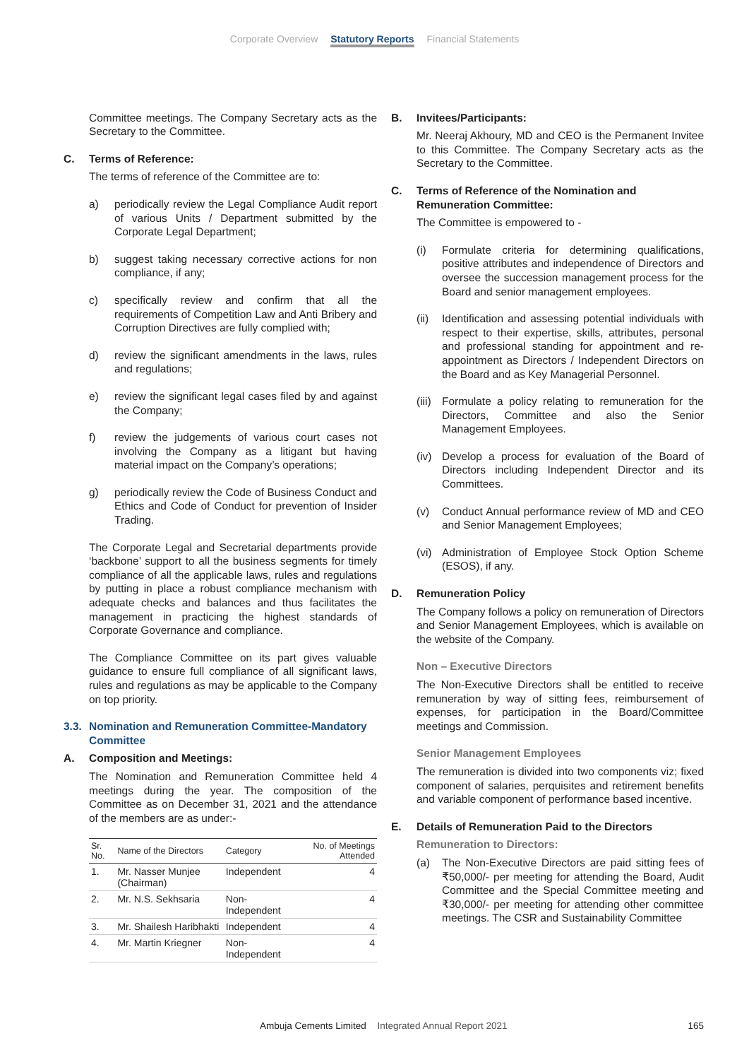Corporate Overview Statutory Reports Financial Statements
Committee meetings. The Company Secretary acts as the Secretary to the Committee.
C. Terms of Reference:
The terms of reference of the Committee are to:
a) periodically review the Legal Compliance Audit report of various Units / Department submitted by the Corporate Legal Department;
b) suggest taking necessary corrective actions for non compliance, if any;
c) specifically review and confirm that all the requirements of Competition Law and Anti Bribery and Corruption Directives are fully complied with;
d) review the significant amendments in the laws, rules and regulations;
e) review the significant legal cases filed by and against the Company;
f) review the judgements of various court cases not involving the Company as a litigant but having material impact on the Company’s operations;
g) periodically review the Code of Business Conduct and Ethics and Code of Conduct for prevention of Insider Trading.
The Corporate Legal and Secretarial departments provide ‘backbone’ support to all the business segments for timely compliance of all the applicable laws, rules and regulations by putting in place a robust compliance mechanism with adequate checks and balances and thus facilitates the management in practicing the highest standards of Corporate Governance and compliance.
The Compliance Committee on its part gives valuable guidance to ensure full compliance of all significant laws, rules and regulations as may be applicable to the Company on top priority.
3.3. Nomination and Remuneration Committee-Mandatory Committee
A. Composition and Meetings:
The Nomination and Remuneration Committee held 4 meetings during the year. The composition of the Committee as on December 31, 2021 and the attendance of the members are as under:-
| Sr. No. | Name of the Directors | Category | No. of Meetings Attended |
| --- | --- | --- | --- |
| 1. | Mr. Nasser Munjee (Chairman) | Independent | 4 |
| 2. | Mr. N.S. Sekhsaria | Non-Independent | 4 |
| 3. | Mr. Shailesh Haribhakti | Independent | 4 |
| 4. | Mr. Martin Kriegner | Non-Independent | 4 |
B. Invitees/Participants:
Mr. Neeraj Akhoury, MD and CEO is the Permanent Invitee to this Committee. The Company Secretary acts as the Secretary to the Committee.
C. Terms of Reference of the Nomination and Remuneration Committee:
The Committee is empowered to -
(i) Formulate criteria for determining qualifications, positive attributes and independence of Directors and oversee the succession management process for the Board and senior management employees.
(ii)
Identification and assessing potential individuals with respect to their expertise, skills, attributes, personal and professional standing for appointment and re-appointment as Directors / Independent Directors on the Board and as Key Managerial Personnel.
(iii)
Formulate a policy relating to remuneration for the Directors, Committee and also the Senior Management Employees.
(iv)
Develop a process for evaluation of the Board of Directors including Independent Director and its Committees.
(v) Conduct Annual performance review of MD and CEO and Senior Management Employees;
(vi)
Administration of Employee Stock Option Scheme (ESOS), if any.
D. Remuneration Policy
The Company follows a policy on remuneration of Directors and Senior Management Employees, which is available on the website of the Company.
Non – Executive Directors
The Non-Executive Directors shall be entitled to receive remuneration by way of sitting fees, reimbursement of expenses, for participation in the Board/Committee meetings and Commission.
Senior Management Employees
The remuneration is divided into two components viz; fixed component of salaries, perquisites and retirement benefits and variable component of performance based incentive.
E. Details of Remuneration Paid to the Directors
Remuneration to Directors:
(a) The Non-Executive Directors are paid sitting fees of ₹50,000/- per meeting for attending the Board, Audit Committee and the Special Committee meeting and ₹30,000/- per meeting for attending other committee meetings. The CSR and Sustainability Committee
Ambuja Cements Limited Integrated Annual Report 2021 165